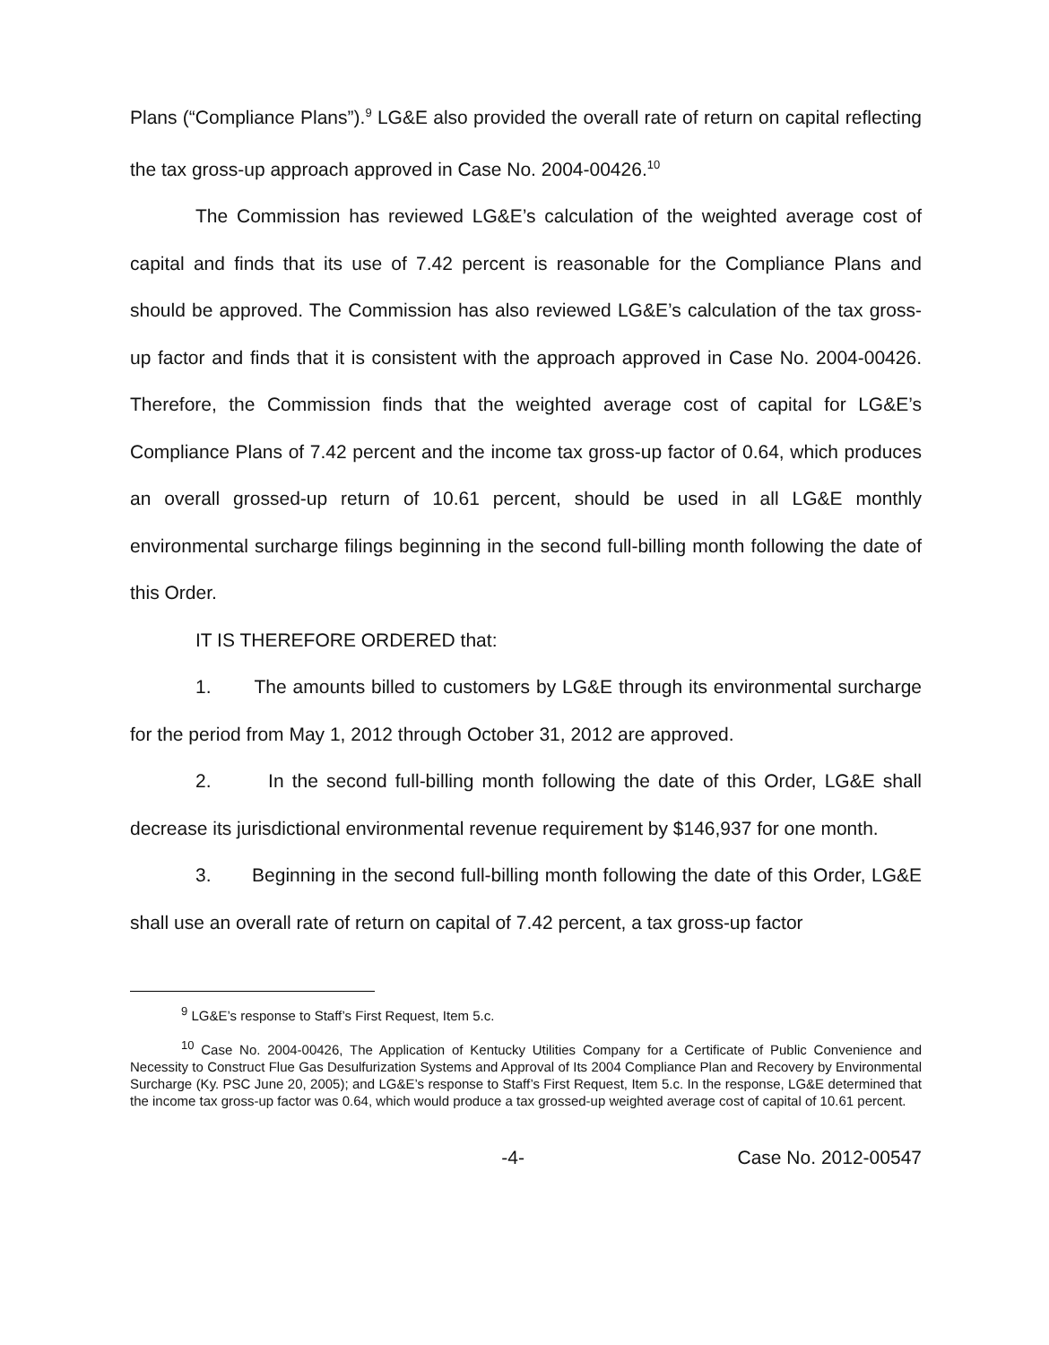Plans (“Compliance Plans”).<sup>9</sup> LG&E also provided the overall rate of return on capital reflecting the tax gross-up approach approved in Case No. 2004-00426.<sup>10</sup>
The Commission has reviewed LG&E’s calculation of the weighted average cost of capital and finds that its use of 7.42 percent is reasonable for the Compliance Plans and should be approved. The Commission has also reviewed LG&E’s calculation of the tax gross-up factor and finds that it is consistent with the approach approved in Case No. 2004-00426. Therefore, the Commission finds that the weighted average cost of capital for LG&E’s Compliance Plans of 7.42 percent and the income tax gross-up factor of 0.64, which produces an overall grossed-up return of 10.61 percent, should be used in all LG&E monthly environmental surcharge filings beginning in the second full-billing month following the date of this Order.
IT IS THEREFORE ORDERED that:
1. The amounts billed to customers by LG&E through its environmental surcharge for the period from May 1, 2012 through October 31, 2012 are approved.
2. In the second full-billing month following the date of this Order, LG&E shall decrease its jurisdictional environmental revenue requirement by $146,937 for one month.
3. Beginning in the second full-billing month following the date of this Order, LG&E shall use an overall rate of return on capital of 7.42 percent, a tax gross-up factor
<sup>9</sup> LG&E’s response to Staff’s First Request, Item 5.c.
<sup>10</sup> Case No. 2004-00426, The Application of Kentucky Utilities Company for a Certificate of Public Convenience and Necessity to Construct Flue Gas Desulfurization Systems and Approval of Its 2004 Compliance Plan and Recovery by Environmental Surcharge (Ky. PSC June 20, 2005); and LG&E’s response to Staff’s First Request, Item 5.c. In the response, LG&E determined that the income tax gross-up factor was 0.64, which would produce a tax grossed-up weighted average cost of capital of 10.61 percent.
-4- Case No. 2012-00547